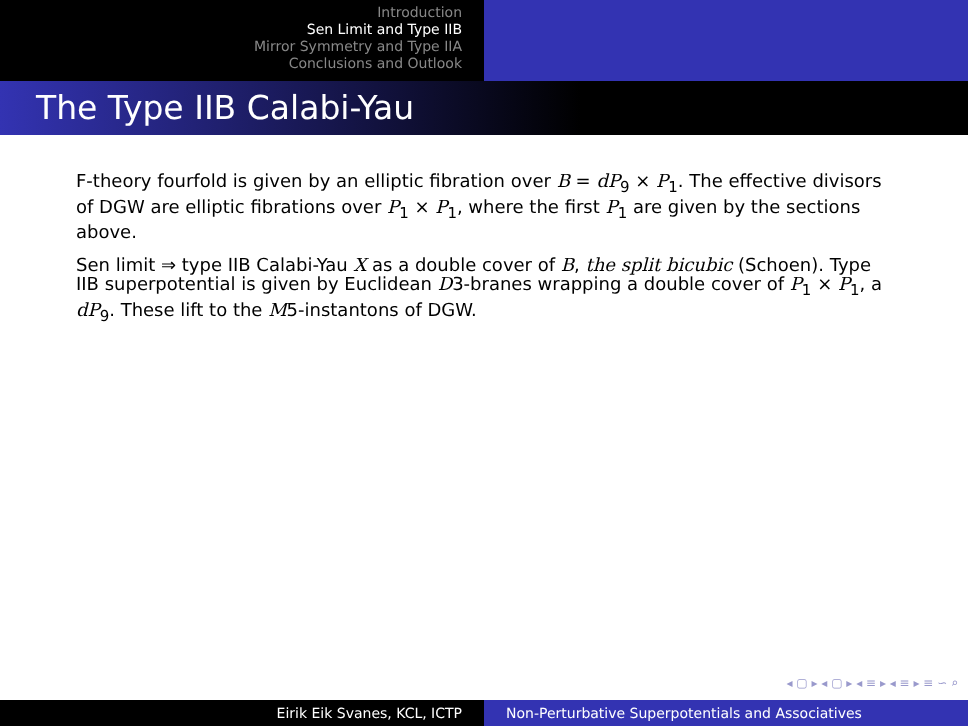Introduction
Sen Limit and Type IIB
Mirror Symmetry and Type IIA
Conclusions and Outlook
The Type IIB Calabi-Yau
F-theory fourfold is given by an elliptic fibration over B = dP<sub>9</sub> × P<sub>1</sub>. The effective divisors of DGW are elliptic fibrations over P<sub>1</sub> × P<sub>1</sub>, where the first P<sub>1</sub> are given by the sections above.
Sen limit ⇒ type IIB Calabi-Yau X as a double cover of B, the split bicubic (Schoen). Type IIB superpotential is given by Euclidean D3-branes wrapping a double cover of P<sub>1</sub> × P<sub>1</sub>, a dP<sub>9</sub>. These lift to the M5-instantons of DGW.
◂ ▢ ▸ ◂ ▢ ▸ ◂ ≡ ▸ ◂ ≡ ▸ ≡ ∽ ⌕
Eirik Eik Svanes, KCL, ICTP Non-Perturbative Superpotentials and Associatives